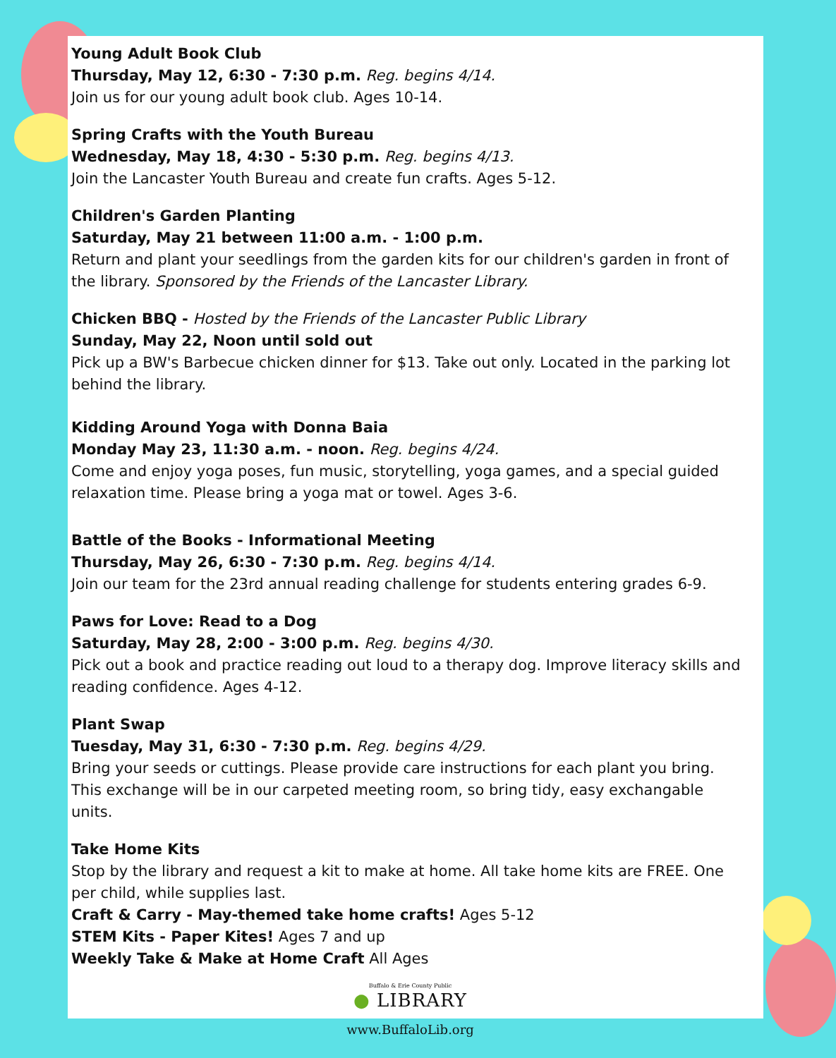Young Adult Book Club
Thursday, May 12, 6:30 - 7:30 p.m. Reg. begins 4/14.
Join us for our young adult book club. Ages 10-14.
Spring Crafts with the Youth Bureau
Wednesday, May 18, 4:30 - 5:30 p.m. Reg. begins 4/13.
Join the Lancaster Youth Bureau and create fun crafts. Ages 5-12.
Children's Garden Planting
Saturday, May 21 between 11:00 a.m. - 1:00 p.m.
Return and plant your seedlings from the garden kits for our children's garden in front of the library. Sponsored by the Friends of the Lancaster Library.
Chicken BBQ - Hosted by the Friends of the Lancaster Public Library
Sunday, May 22, Noon until sold out
Pick up a BW's Barbecue chicken dinner for $13. Take out only. Located in the parking lot behind the library.
Kidding Around Yoga with Donna Baia
Monday May 23, 11:30 a.m. - noon. Reg. begins 4/24.
Come and enjoy yoga poses, fun music, storytelling, yoga games, and a special guided relaxation time. Please bring a yoga mat or towel. Ages 3-6.
Battle of the Books - Informational Meeting
Thursday, May 26, 6:30 - 7:30 p.m. Reg. begins 4/14.
Join our team for the 23rd annual reading challenge for students entering grades 6-9.
Paws for Love: Read to a Dog
Saturday, May 28, 2:00 - 3:00 p.m. Reg. begins 4/30.
Pick out a book and practice reading out loud to a therapy dog. Improve literacy skills and reading confidence. Ages 4-12.
Plant Swap
Tuesday, May 31, 6:30 - 7:30 p.m. Reg. begins 4/29.
Bring your seeds or cuttings. Please provide care instructions for each plant you bring. This exchange will be in our carpeted meeting room, so bring tidy, easy exchangable units.
Take Home Kits
Stop by the library and request a kit to make at home. All take home kits are FREE. One per child, while supplies last.
Craft & Carry - May-themed take home crafts! Ages 5-12
STEM Kits - Paper Kites! Ages 7 and up
Weekly Take & Make at Home Craft All Ages
Buffalo & Erie County Public
● LIBRARY
www.BuffaloLib.org